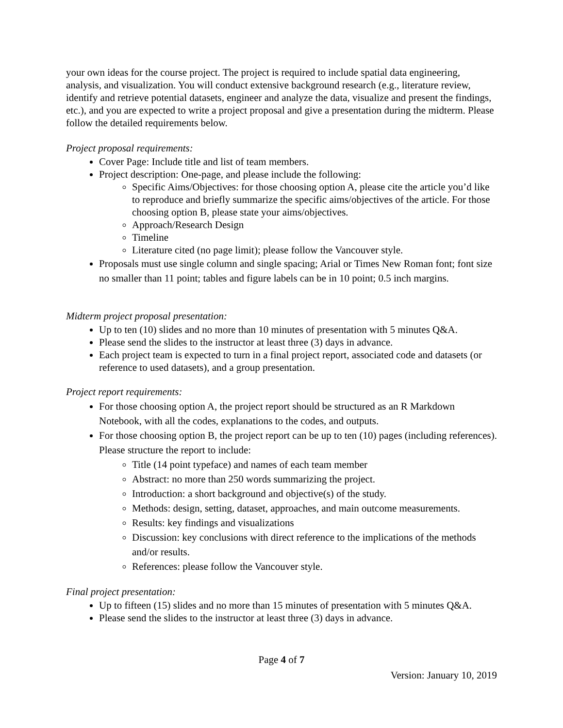your own ideas for the course project. The project is required to include spatial data engineering, analysis, and visualization. You will conduct extensive background research (e.g., literature review, identify and retrieve potential datasets, engineer and analyze the data, visualize and present the findings, etc.), and you are expected to write a project proposal and give a presentation during the midterm. Please follow the detailed requirements below.
Project proposal requirements:
Cover Page: Include title and list of team members.
Project description: One-page, and please include the following:
Specific Aims/Objectives: for those choosing option A, please cite the article you’d like to reproduce and briefly summarize the specific aims/objectives of the article. For those choosing option B, please state your aims/objectives.
Approach/Research Design
Timeline
Literature cited (no page limit); please follow the Vancouver style.
Proposals must use single column and single spacing; Arial or Times New Roman font; font size no smaller than 11 point; tables and figure labels can be in 10 point; 0.5 inch margins.
Midterm project proposal presentation:
Up to ten (10) slides and no more than 10 minutes of presentation with 5 minutes Q&A.
Please send the slides to the instructor at least three (3) days in advance.
Each project team is expected to turn in a final project report, associated code and datasets (or reference to used datasets), and a group presentation.
Project report requirements:
For those choosing option A, the project report should be structured as an R Markdown Notebook, with all the codes, explanations to the codes, and outputs.
For those choosing option B, the project report can be up to ten (10) pages (including references). Please structure the report to include:
Title (14 point typeface) and names of each team member
Abstract: no more than 250 words summarizing the project.
Introduction: a short background and objective(s) of the study.
Methods: design, setting, dataset, approaches, and main outcome measurements.
Results: key findings and visualizations
Discussion: key conclusions with direct reference to the implications of the methods and/or results.
References: please follow the Vancouver style.
Final project presentation:
Up to fifteen (15) slides and no more than 15 minutes of presentation with 5 minutes Q&A.
Please send the slides to the instructor at least three (3) days in advance.
Page 4 of 7
Version: January 10, 2019